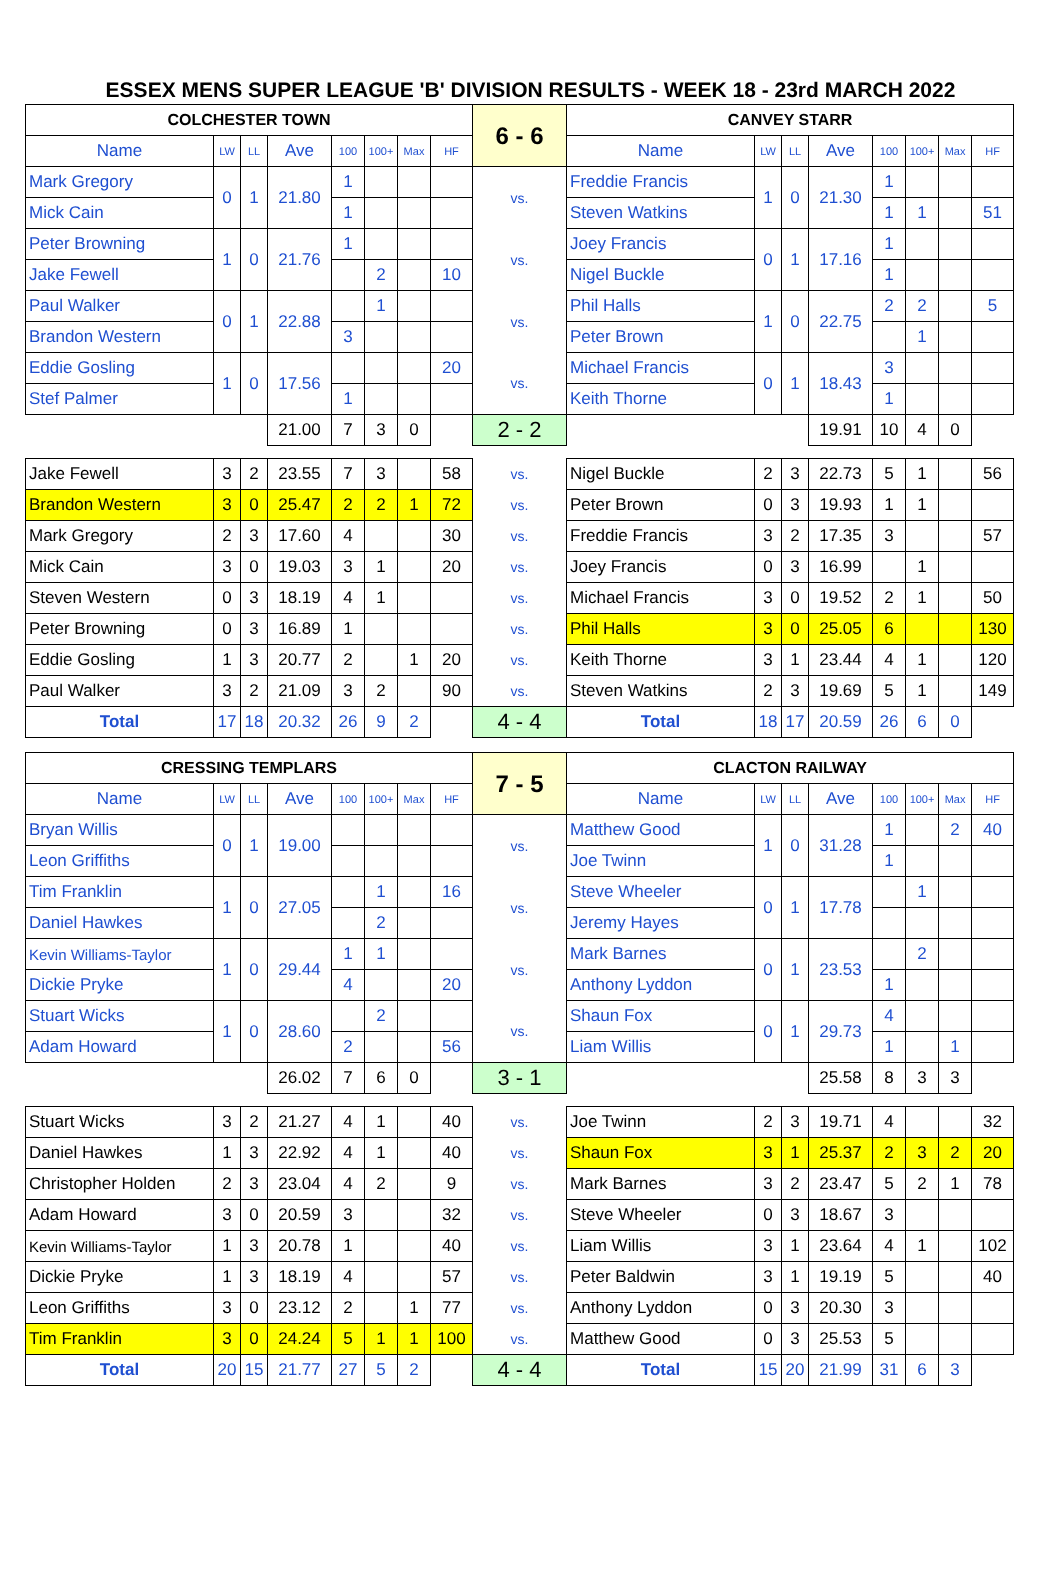ESSEX MENS SUPER LEAGUE 'B' DIVISION RESULTS - WEEK 18 - 23rd MARCH 2022
| COLCHESTER TOWN | | | | | | | | 6 - 6 | CANVEY STARR | | | | | | | |
| Name | LW | LL | Ave | 100 | 100+ | Max | HF | | Name | LW | LL | Ave | 100 | 100+ | Max | HF |
| Mark Gregory | 0 | 1 | 21.80 | 1 | | | | vs. | Freddie Francis | 1 | 0 | 21.30 | 1 | | | |
| Mick Cain | | | | 1 | | | | | Steven Watkins | | | | 1 | 1 | | 51 |
| Peter Browning | 1 | 0 | 21.76 | 1 | | | | vs. | Joey Francis | 0 | 1 | 17.16 | 1 | | | |
| Jake Fewell | | | | | 2 | | 10 | | Nigel Buckle | | | | 1 | | | |
| Paul Walker | 0 | 1 | 22.88 | | 1 | | | vs. | Phil Halls | 1 | 0 | 22.75 | 2 | 2 | | 5 |
| Brandon Western | | | | 3 | | | | | Peter Brown | | | | | 1 | | |
| Eddie Gosling | 1 | 0 | 17.56 | | | | 20 | vs. | Michael Francis | 0 | 1 | 18.43 | 3 | | | |
| Stef Palmer | | | | 1 | | | | | Keith Thorne | | | | 1 | | | |
| | | | 21.00 | 7 | 3 | 0 | | 2 - 2 | | | | 19.91 | 10 | 4 | 0 | |
| Jake Fewell | 3 | 2 | 23.55 | 7 | 3 | | 58 | vs. | Nigel Buckle | 2 | 3 | 22.73 | 5 | 1 | | 56 |
| Brandon Western | 3 | 0 | 25.47 | 2 | 2 | 1 | 72 | vs. | Peter Brown | 0 | 3 | 19.93 | 1 | 1 | | |
| Mark Gregory | 2 | 3 | 17.60 | 4 | | | 30 | vs. | Freddie Francis | 3 | 2 | 17.35 | 3 | | | 57 |
| Mick Cain | 3 | 0 | 19.03 | 3 | 1 | | 20 | vs. | Joey Francis | 0 | 3 | 16.99 | | 1 | | |
| Steven Western | 0 | 3 | 18.19 | 4 | 1 | | | vs. | Michael Francis | 3 | 0 | 19.52 | 2 | 1 | | 50 |
| Peter Browning | 0 | 3 | 16.89 | 1 | | | | vs. | Phil Halls | 3 | 0 | 25.05 | 6 | | | 130 |
| Eddie Gosling | 1 | 3 | 20.77 | 2 | | 1 | 20 | vs. | Keith Thorne | 3 | 1 | 23.44 | 4 | 1 | | 120 |
| Paul Walker | 3 | 2 | 21.09 | 3 | 2 | | 90 | vs. | Steven Watkins | 2 | 3 | 19.69 | 5 | 1 | | 149 |
| Total | 17 | 18 | 20.32 | 26 | 9 | 2 | | 4 - 4 | Total | 18 | 17 | 20.59 | 26 | 6 | 0 | |
| CRESSING TEMPLARS | | | | | | | | 7 - 5 | CLACTON RAILWAY | | | | | | | |
| Name | LW | LL | Ave | 100 | 100+ | Max | HF | | Name | LW | LL | Ave | 100 | 100+ | Max | HF |
| Bryan Willis | 0 | 1 | 19.00 | | | | | vs. | Matthew Good | 1 | 0 | 31.28 | 1 | | 2 | 40 |
| Leon Griffiths | | | | | | | | | Joe Twinn | | | | 1 | | | |
| Tim Franklin | 1 | 0 | 27.05 | | 1 | | 16 | vs. | Steve Wheeler | 0 | 1 | 17.78 | | 1 | | |
| Daniel Hawkes | | | | | 2 | | | | Jeremy Hayes | | | | | | | |
| Kevin Williams-Taylor | 1 | 0 | 29.44 | 1 | 1 | | | vs. | Mark Barnes | 0 | 1 | 23.53 | | 2 | | |
| Dickie Pryke | | | | 4 | | | 20 | | Anthony Lyddon | | | | 1 | | | |
| Stuart Wicks | 1 | 0 | 28.60 | | 2 | | | vs. | Shaun Fox | 0 | 1 | 29.73 | 4 | | | |
| Adam Howard | | | | 2 | | | 56 | | Liam Willis | | | | 1 | | 1 | |
| | | | 26.02 | 7 | 6 | 0 | | 3 - 1 | | | | 25.58 | 8 | 3 | 3 | |
| Stuart Wicks | 3 | 2 | 21.27 | 4 | 1 | | 40 | vs. | Joe Twinn | 2 | 3 | 19.71 | 4 | | | 32 |
| Daniel Hawkes | 1 | 3 | 22.92 | 4 | 1 | | 40 | vs. | Shaun Fox | 3 | 1 | 25.37 | 2 | 3 | 2 | 20 |
| Christopher Holden | 2 | 3 | 23.04 | 4 | 2 | | 9 | vs. | Mark Barnes | 3 | 2 | 23.47 | 5 | 2 | 1 | 78 |
| Adam Howard | 3 | 0 | 20.59 | 3 | | | 32 | vs. | Steve Wheeler | 0 | 3 | 18.67 | 3 | | | |
| Kevin Williams-Taylor | 1 | 3 | 20.78 | 1 | | | 40 | vs. | Liam Willis | 3 | 1 | 23.64 | 4 | 1 | | 102 |
| Dickie Pryke | 1 | 3 | 18.19 | 4 | | | 57 | vs. | Peter Baldwin | 3 | 1 | 19.19 | 5 | | | 40 |
| Leon Griffiths | 3 | 0 | 23.12 | 2 | | 1 | 77 | vs. | Anthony Lyddon | 0 | 3 | 20.30 | 3 | | | |
| Tim Franklin | 3 | 0 | 24.24 | 5 | 1 | 1 | 100 | vs. | Matthew Good | 0 | 3 | 25.53 | 5 | | | |
| Total | 20 | 15 | 21.77 | 27 | 5 | 2 | | 4 - 4 | Total | 15 | 20 | 21.99 | 31 | 6 | 3 | |